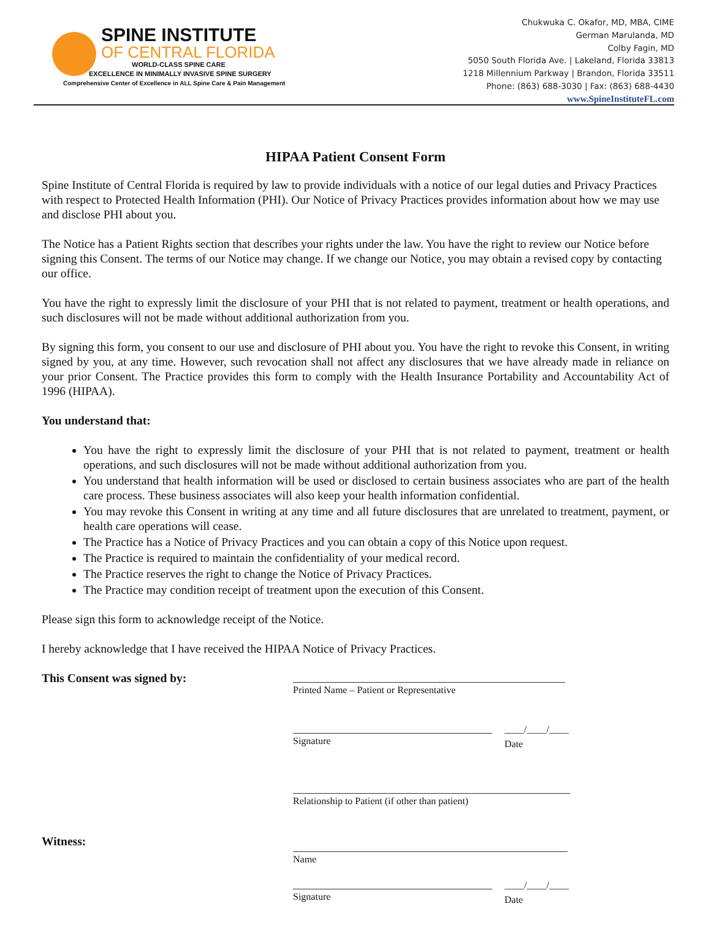SPINE INSTITUTE
OF CENTRAL FLORIDA
WORLD-CLASS SPINE CARE
EXCELLENCE IN MINIMALLY INVASIVE SPINE SURGERY
Comprehensive Center of Excellence in ALL Spine Care & Pain Management
Chukwuka C. Okafor, MD, MBA, CIME
German Marulanda, MD
Colby Fagin, MD
5050 South Florida Ave. | Lakeland, Florida 33813
1218 Millennium Parkway | Brandon, Florida 33511
Phone: (863) 688-3030 | Fax: (863) 688-4430
www.SpineInstituteFL.com
HIPAA Patient Consent Form
Spine Institute of Central Florida is required by law to provide individuals with a notice of our legal duties and Privacy Practices with respect to Protected Health Information (PHI). Our Notice of Privacy Practices provides information about how we may use and disclose PHI about you.
The Notice has a Patient Rights section that describes your rights under the law. You have the right to review our Notice before signing this Consent. The terms of our Notice may change. If we change our Notice, you may obtain a revised copy by contacting our office.
You have the right to expressly limit the disclosure of your PHI that is not related to payment, treatment or health operations, and such disclosures will not be made without additional authorization from you.
By signing this form, you consent to our use and disclosure of PHI about you. You have the right to revoke this Consent, in writing signed by you, at any time. However, such revocation shall not affect any disclosures that we have already made in reliance on your prior Consent. The Practice provides this form to comply with the Health Insurance Portability and Accountability Act of 1996 (HIPAA).
You understand that:
You have the right to expressly limit the disclosure of your PHI that is not related to payment, treatment or health operations, and such disclosures will not be made without additional authorization from you.
You understand that health information will be used or disclosed to certain business associates who are part of the health care process. These business associates will also keep your health information confidential.
You may revoke this Consent in writing at any time and all future disclosures that are unrelated to treatment, payment, or health care operations will cease.
The Practice has a Notice of Privacy Practices and you can obtain a copy of this Notice upon request.
The Practice is required to maintain the confidentiality of your medical record.
The Practice reserves the right to change the Notice of Privacy Practices.
The Practice may condition receipt of treatment upon the execution of this Consent.
Please sign this form to acknowledge receipt of the Notice.
I hereby acknowledge that I have received the HIPAA Notice of Privacy Practices.
This Consent was signed by:
Printed Name – Patient or Representative
Signature ____/____/____
Date
Relationship to Patient (if other than patient)
Witness:
Name
Signature ____/____/____
Date